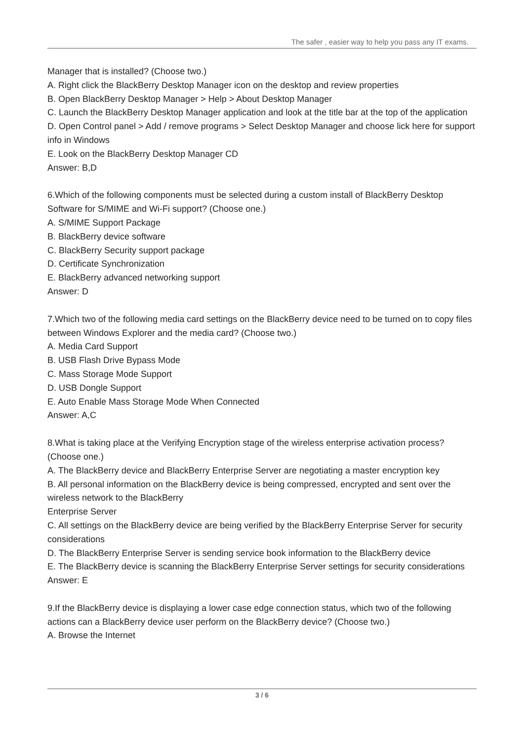The safer , easier way to help you pass any IT exams.
Manager that is installed? (Choose two.)
A. Right click the BlackBerry Desktop Manager icon on the desktop and review properties
B. Open BlackBerry Desktop Manager > Help > About Desktop Manager
C. Launch the BlackBerry Desktop Manager application and look at the title bar at the top of the application
D. Open Control panel > Add / remove programs > Select Desktop Manager and choose lick here for support info in Windows
E. Look on the BlackBerry Desktop Manager CD
Answer: B,D
6.Which of the following components must be selected during a custom install of BlackBerry Desktop Software for S/MIME and Wi-Fi support? (Choose one.)
A. S/MIME Support Package
B. BlackBerry device software
C. BlackBerry Security support package
D. Certificate Synchronization
E. BlackBerry advanced networking support
Answer: D
7.Which two of the following media card settings on the BlackBerry device need to be turned on to copy files between Windows Explorer and the media card? (Choose two.)
A. Media Card Support
B. USB Flash Drive Bypass Mode
C. Mass Storage Mode Support
D. USB Dongle Support
E. Auto Enable Mass Storage Mode When Connected
Answer: A,C
8.What is taking place at the Verifying Encryption stage of the wireless enterprise activation process? (Choose one.)
A. The BlackBerry device and BlackBerry Enterprise Server are negotiating a master encryption key
B. All personal information on the BlackBerry device is being compressed, encrypted and sent over the wireless network to the BlackBerry
Enterprise Server
C. All settings on the BlackBerry device are being verified by the BlackBerry Enterprise Server for security considerations
D. The BlackBerry Enterprise Server is sending service book information to the BlackBerry device
E. The BlackBerry device is scanning the BlackBerry Enterprise Server settings for security considerations
Answer: E
9.If the BlackBerry device is displaying a lower case edge connection status, which two of the following actions can a BlackBerry device user perform on the BlackBerry device? (Choose two.)
A. Browse the Internet
3 / 6